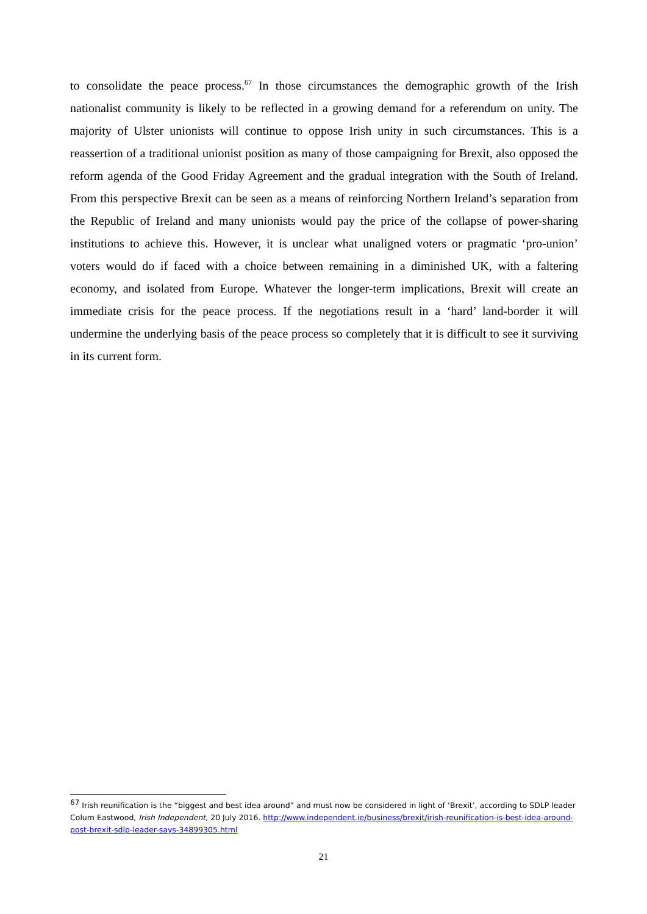to consolidate the peace process.<sup>67</sup> In those circumstances the demographic growth of the Irish nationalist community is likely to be reflected in a growing demand for a referendum on unity. The majority of Ulster unionists will continue to oppose Irish unity in such circumstances. This is a reassertion of a traditional unionist position as many of those campaigning for Brexit, also opposed the reform agenda of the Good Friday Agreement and the gradual integration with the South of Ireland. From this perspective Brexit can be seen as a means of reinforcing Northern Ireland’s separation from the Republic of Ireland and many unionists would pay the price of the collapse of power-sharing institutions to achieve this. However, it is unclear what unaligned voters or pragmatic ‘pro-union’ voters would do if faced with a choice between remaining in a diminished UK, with a faltering economy, and isolated from Europe. Whatever the longer-term implications, Brexit will create an immediate crisis for the peace process. If the negotiations result in a ‘hard’ land-border it will undermine the underlying basis of the peace process so completely that it is difficult to see it surviving in its current form.
<sup>67</sup> Irish reunification is the “biggest and best idea around” and must now be considered in light of ‘Brexit’, according to SDLP leader Colum Eastwood, Irish Independent, 20 July 2016. http://www.independent.ie/business/brexit/irish-reunification-is-best-idea-around-post-brexit-sdlp-leader-says-34899305.html
21